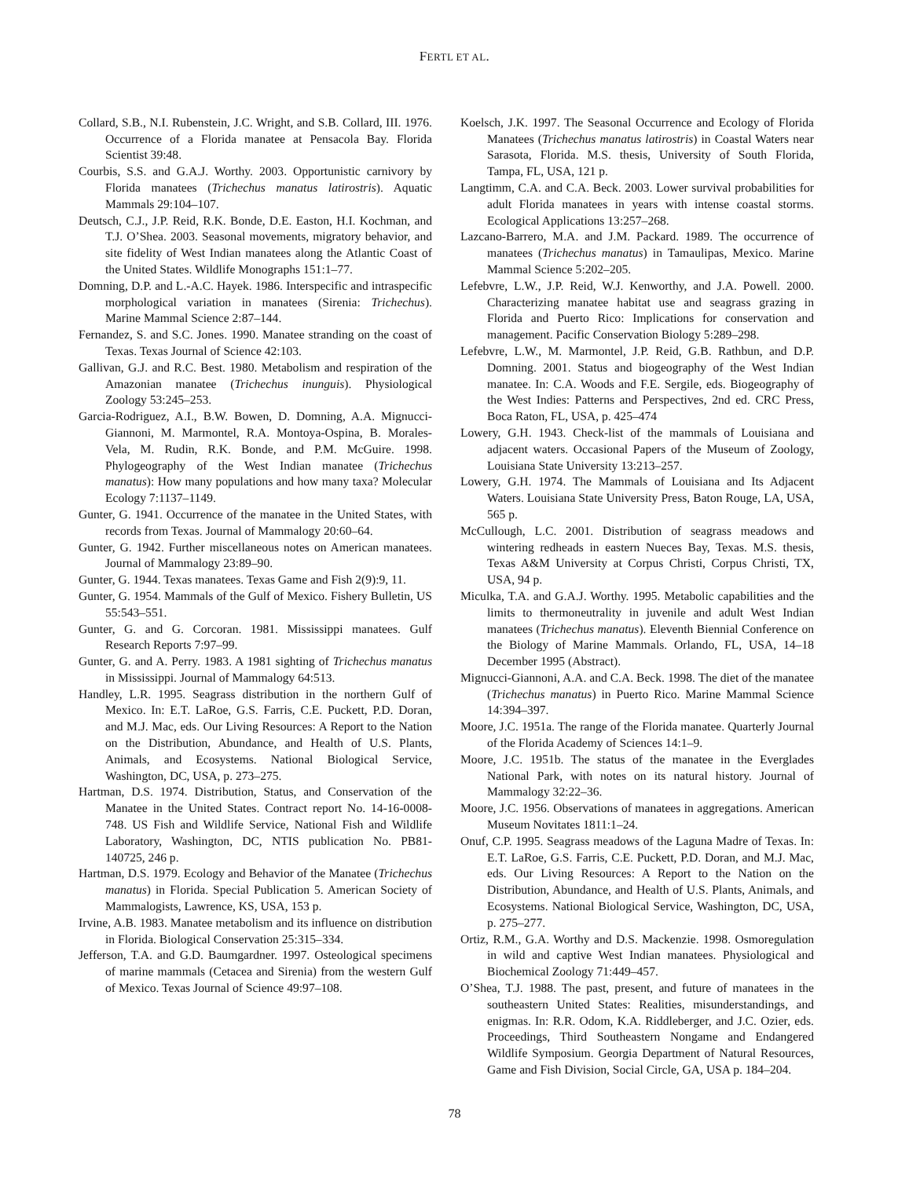FERTL ET AL.
Collard, S.B., N.I. Rubenstein, J.C. Wright, and S.B. Collard, III. 1976. Occurrence of a Florida manatee at Pensacola Bay. Florida Scientist 39:48.
Courbis, S.S. and G.A.J. Worthy. 2003. Opportunistic carnivory by Florida manatees (Trichechus manatus latirostris). Aquatic Mammals 29:104–107.
Deutsch, C.J., J.P. Reid, R.K. Bonde, D.E. Easton, H.I. Kochman, and T.J. O’Shea. 2003. Seasonal movements, migratory behavior, and site fidelity of West Indian manatees along the Atlantic Coast of the United States. Wildlife Monographs 151:1–77.
Domning, D.P. and L.-A.C. Hayek. 1986. Interspecific and intraspecific morphological variation in manatees (Sirenia: Trichechus). Marine Mammal Science 2:87–144.
Fernandez, S. and S.C. Jones. 1990. Manatee stranding on the coast of Texas. Texas Journal of Science 42:103.
Gallivan, G.J. and R.C. Best. 1980. Metabolism and respiration of the Amazonian manatee (Trichechus inunguis). Physiological Zoology 53:245–253.
Garcia-Rodriguez, A.I., B.W. Bowen, D. Domning, A.A. Mignucci-Giannoni, M. Marmontel, R.A. Montoya-Ospina, B. Morales-Vela, M. Rudin, R.K. Bonde, and P.M. McGuire. 1998. Phylogeography of the West Indian manatee (Trichechus manatus): How many populations and how many taxa? Molecular Ecology 7:1137–1149.
Gunter, G. 1941. Occurrence of the manatee in the United States, with records from Texas. Journal of Mammalogy 20:60–64.
Gunter, G. 1942. Further miscellaneous notes on American manatees. Journal of Mammalogy 23:89–90.
Gunter, G. 1944. Texas manatees. Texas Game and Fish 2(9):9, 11.
Gunter, G. 1954. Mammals of the Gulf of Mexico. Fishery Bulletin, US 55:543–551.
Gunter, G. and G. Corcoran. 1981. Mississippi manatees. Gulf Research Reports 7:97–99.
Gunter, G. and A. Perry. 1983. A 1981 sighting of Trichechus manatus in Mississippi. Journal of Mammalogy 64:513.
Handley, L.R. 1995. Seagrass distribution in the northern Gulf of Mexico. In: E.T. LaRoe, G.S. Farris, C.E. Puckett, P.D. Doran, and M.J. Mac, eds. Our Living Resources: A Report to the Nation on the Distribution, Abundance, and Health of U.S. Plants, Animals, and Ecosystems. National Biological Service, Washington, DC, USA, p. 273–275.
Hartman, D.S. 1974. Distribution, Status, and Conservation of the Manatee in the United States. Contract report No. 14-16-0008-748. US Fish and Wildlife Service, National Fish and Wildlife Laboratory, Washington, DC, NTIS publication No. PB81-140725, 246 p.
Hartman, D.S. 1979. Ecology and Behavior of the Manatee (Trichechus manatus) in Florida. Special Publication 5. American Society of Mammalogists, Lawrence, KS, USA, 153 p.
Irvine, A.B. 1983. Manatee metabolism and its influence on distribution in Florida. Biological Conservation 25:315–334.
Jefferson, T.A. and G.D. Baumgardner. 1997. Osteological specimens of marine mammals (Cetacea and Sirenia) from the western Gulf of Mexico. Texas Journal of Science 49:97–108.
Koelsch, J.K. 1997. The Seasonal Occurrence and Ecology of Florida Manatees (Trichechus manatus latirostris) in Coastal Waters near Sarasota, Florida. M.S. thesis, University of South Florida, Tampa, FL, USA, 121 p.
Langtimm, C.A. and C.A. Beck. 2003. Lower survival probabilities for adult Florida manatees in years with intense coastal storms. Ecological Applications 13:257–268.
Lazcano-Barrero, M.A. and J.M. Packard. 1989. The occurrence of manatees (Trichechus manatus) in Tamaulipas, Mexico. Marine Mammal Science 5:202–205.
Lefebvre, L.W., J.P. Reid, W.J. Kenworthy, and J.A. Powell. 2000. Characterizing manatee habitat use and seagrass grazing in Florida and Puerto Rico: Implications for conservation and management. Pacific Conservation Biology 5:289–298.
Lefebvre, L.W., M. Marmontel, J.P. Reid, G.B. Rathbun, and D.P. Domning. 2001. Status and biogeography of the West Indian manatee. In: C.A. Woods and F.E. Sergile, eds. Biogeography of the West Indies: Patterns and Perspectives, 2nd ed. CRC Press, Boca Raton, FL, USA, p. 425–474
Lowery, G.H. 1943. Check-list of the mammals of Louisiana and adjacent waters. Occasional Papers of the Museum of Zoology, Louisiana State University 13:213–257.
Lowery, G.H. 1974. The Mammals of Louisiana and Its Adjacent Waters. Louisiana State University Press, Baton Rouge, LA, USA, 565 p.
McCullough, L.C. 2001. Distribution of seagrass meadows and wintering redheads in eastern Nueces Bay, Texas. M.S. thesis, Texas A&M University at Corpus Christi, Corpus Christi, TX, USA, 94 p.
Miculka, T.A. and G.A.J. Worthy. 1995. Metabolic capabilities and the limits to thermoneutrality in juvenile and adult West Indian manatees (Trichechus manatus). Eleventh Biennial Conference on the Biology of Marine Mammals. Orlando, FL, USA, 14–18 December 1995 (Abstract).
Mignucci-Giannoni, A.A. and C.A. Beck. 1998. The diet of the manatee (Trichechus manatus) in Puerto Rico. Marine Mammal Science 14:394–397.
Moore, J.C. 1951a. The range of the Florida manatee. Quarterly Journal of the Florida Academy of Sciences 14:1–9.
Moore, J.C. 1951b. The status of the manatee in the Everglades National Park, with notes on its natural history. Journal of Mammalogy 32:22–36.
Moore, J.C. 1956. Observations of manatees in aggregations. American Museum Novitates 1811:1–24.
Onuf, C.P. 1995. Seagrass meadows of the Laguna Madre of Texas. In: E.T. LaRoe, G.S. Farris, C.E. Puckett, P.D. Doran, and M.J. Mac, eds. Our Living Resources: A Report to the Nation on the Distribution, Abundance, and Health of U.S. Plants, Animals, and Ecosystems. National Biological Service, Washington, DC, USA, p. 275–277.
Ortiz, R.M., G.A. Worthy and D.S. Mackenzie. 1998. Osmoregulation in wild and captive West Indian manatees. Physiological and Biochemical Zoology 71:449–457.
O’Shea, T.J. 1988. The past, present, and future of manatees in the southeastern United States: Realities, misunderstandings, and enigmas. In: R.R. Odom, K.A. Riddleberger, and J.C. Ozier, eds. Proceedings, Third Southeastern Nongame and Endangered Wildlife Symposium. Georgia Department of Natural Resources, Game and Fish Division, Social Circle, GA, USA p. 184–204.
78